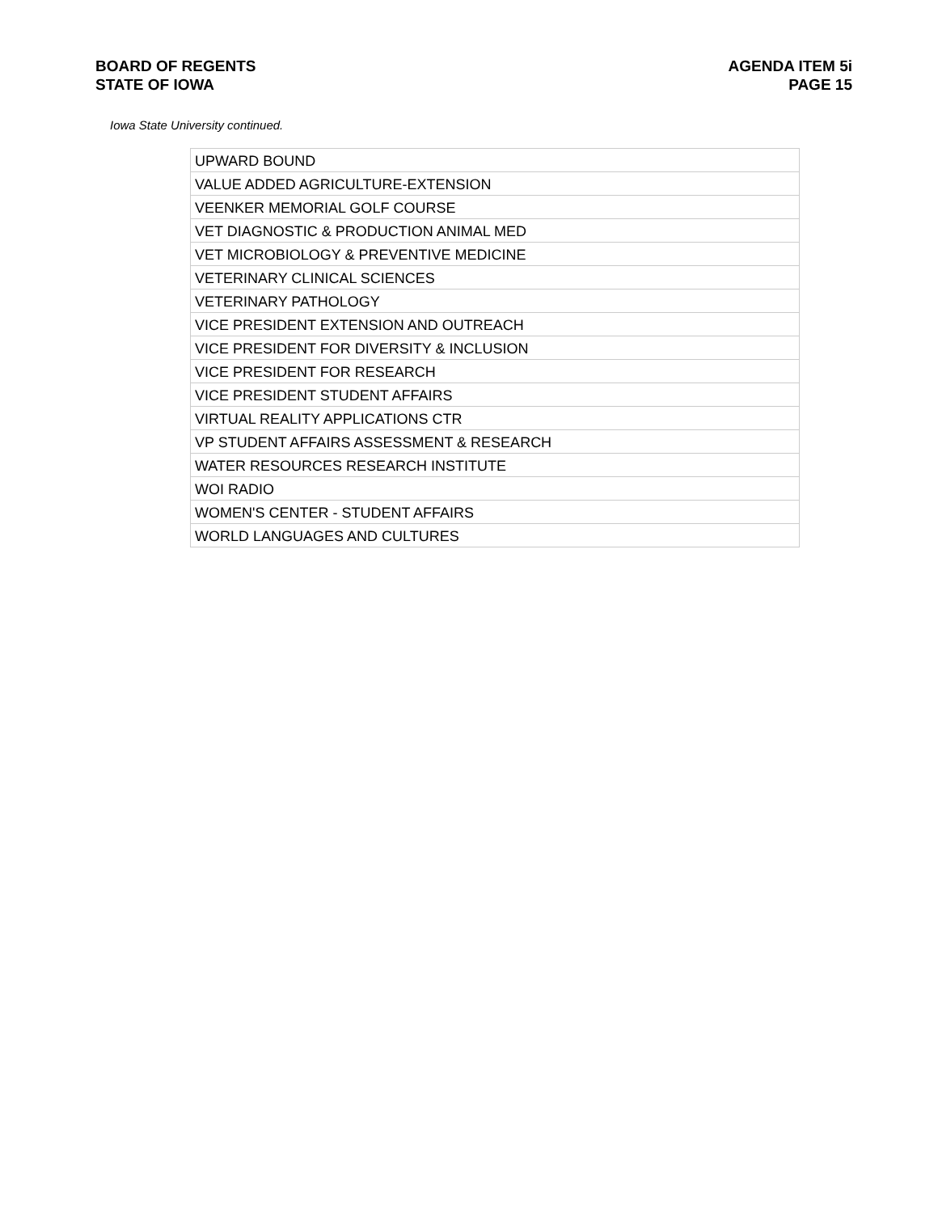BOARD OF REGENTS
STATE OF IOWA
AGENDA ITEM 5i
PAGE 15
Iowa State University continued.
| UPWARD BOUND |
| VALUE ADDED AGRICULTURE-EXTENSION |
| VEENKER MEMORIAL GOLF COURSE |
| VET DIAGNOSTIC & PRODUCTION ANIMAL MED |
| VET MICROBIOLOGY & PREVENTIVE MEDICINE |
| VETERINARY CLINICAL SCIENCES |
| VETERINARY PATHOLOGY |
| VICE PRESIDENT EXTENSION AND OUTREACH |
| VICE PRESIDENT FOR DIVERSITY & INCLUSION |
| VICE PRESIDENT FOR RESEARCH |
| VICE PRESIDENT STUDENT AFFAIRS |
| VIRTUAL REALITY APPLICATIONS CTR |
| VP STUDENT AFFAIRS ASSESSMENT & RESEARCH |
| WATER RESOURCES RESEARCH INSTITUTE |
| WOI RADIO |
| WOMEN'S CENTER - STUDENT AFFAIRS |
| WORLD LANGUAGES AND CULTURES |